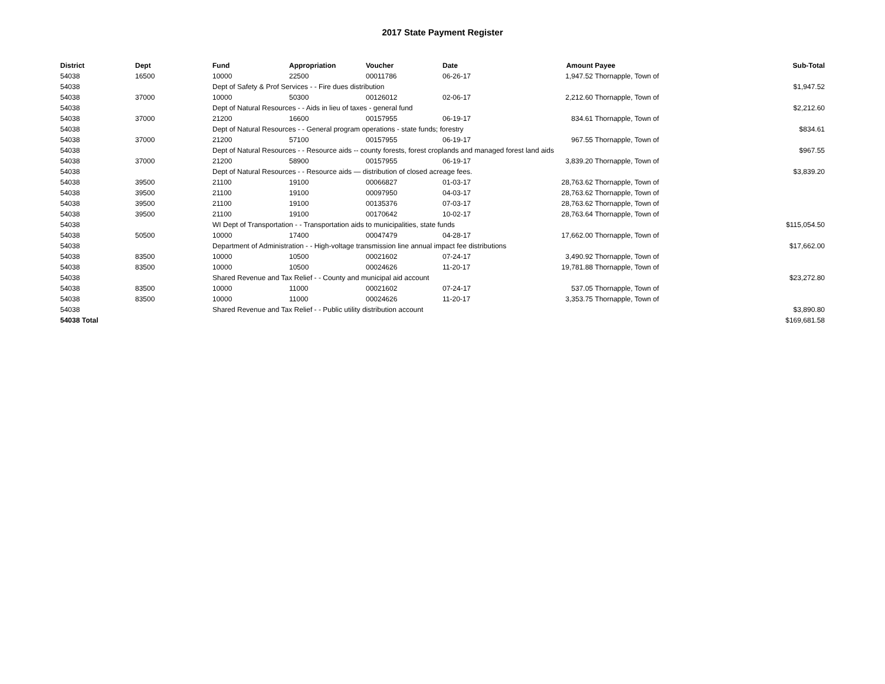2017 State Payment Register
| District | Dept | Fund | Appropriation | Voucher | Date | Amount | Payee | Sub-Total |
| --- | --- | --- | --- | --- | --- | --- | --- | --- |
| 54038 | 16500 | 10000 | 22500 | 00011786 | 06-26-17 | 1,947.52 | Thornapple, Town of | |
| 54038 | | Dept of Safety & Prof Services - - Fire dues distribution | | | | | | $1,947.52 |
| 54038 | 37000 | 10000 | 50300 | 00126012 | 02-06-17 | 2,212.60 | Thornapple, Town of | |
| 54038 | | Dept of Natural Resources - - Aids in lieu of taxes - general fund | | | | | | $2,212.60 |
| 54038 | 37000 | 21200 | 16600 | 00157955 | 06-19-17 | 834.61 | Thornapple, Town of | |
| 54038 | | Dept of Natural Resources - - General program operations - state funds; forestry | | | | | | $834.61 |
| 54038 | 37000 | 21200 | 57100 | 00157955 | 06-19-17 | 967.55 | Thornapple, Town of | |
| 54038 | | Dept of Natural Resources - - Resource aids -- county forests, forest croplands and managed forest land aids | | | | | | $967.55 |
| 54038 | 37000 | 21200 | 58900 | 00157955 | 06-19-17 | 3,839.20 | Thornapple, Town of | |
| 54038 | | Dept of Natural Resources - - Resource aids — distribution of closed acreage fees. | | | | | | $3,839.20 |
| 54038 | 39500 | 21100 | 19100 | 00066827 | 01-03-17 | 28,763.62 | Thornapple, Town of | |
| 54038 | 39500 | 21100 | 19100 | 00097950 | 04-03-17 | 28,763.62 | Thornapple, Town of | |
| 54038 | 39500 | 21100 | 19100 | 00135376 | 07-03-17 | 28,763.62 | Thornapple, Town of | |
| 54038 | 39500 | 21100 | 19100 | 00170642 | 10-02-17 | 28,763.64 | Thornapple, Town of | |
| 54038 | | WI Dept of Transportation - - Transportation aids to municipalities, state funds | | | | | | $115,054.50 |
| 54038 | 50500 | 10000 | 17400 | 00047479 | 04-28-17 | 17,662.00 | Thornapple, Town of | |
| 54038 | | Department of Administration - - High-voltage transmission line annual impact fee distributions | | | | | | $17,662.00 |
| 54038 | 83500 | 10000 | 10500 | 00021602 | 07-24-17 | 3,490.92 | Thornapple, Town of | |
| 54038 | 83500 | 10000 | 10500 | 00024626 | 11-20-17 | 19,781.88 | Thornapple, Town of | |
| 54038 | | Shared Revenue and Tax Relief - - County and municipal aid account | | | | | | $23,272.80 |
| 54038 | 83500 | 10000 | 11000 | 00021602 | 07-24-17 | 537.05 | Thornapple, Town of | |
| 54038 | 83500 | 10000 | 11000 | 00024626 | 11-20-17 | 3,353.75 | Thornapple, Town of | |
| 54038 | | Shared Revenue and Tax Relief - - Public utility distribution account | | | | | | $3,890.80 |
| 54038 Total | | | | | | | | $169,681.58 |